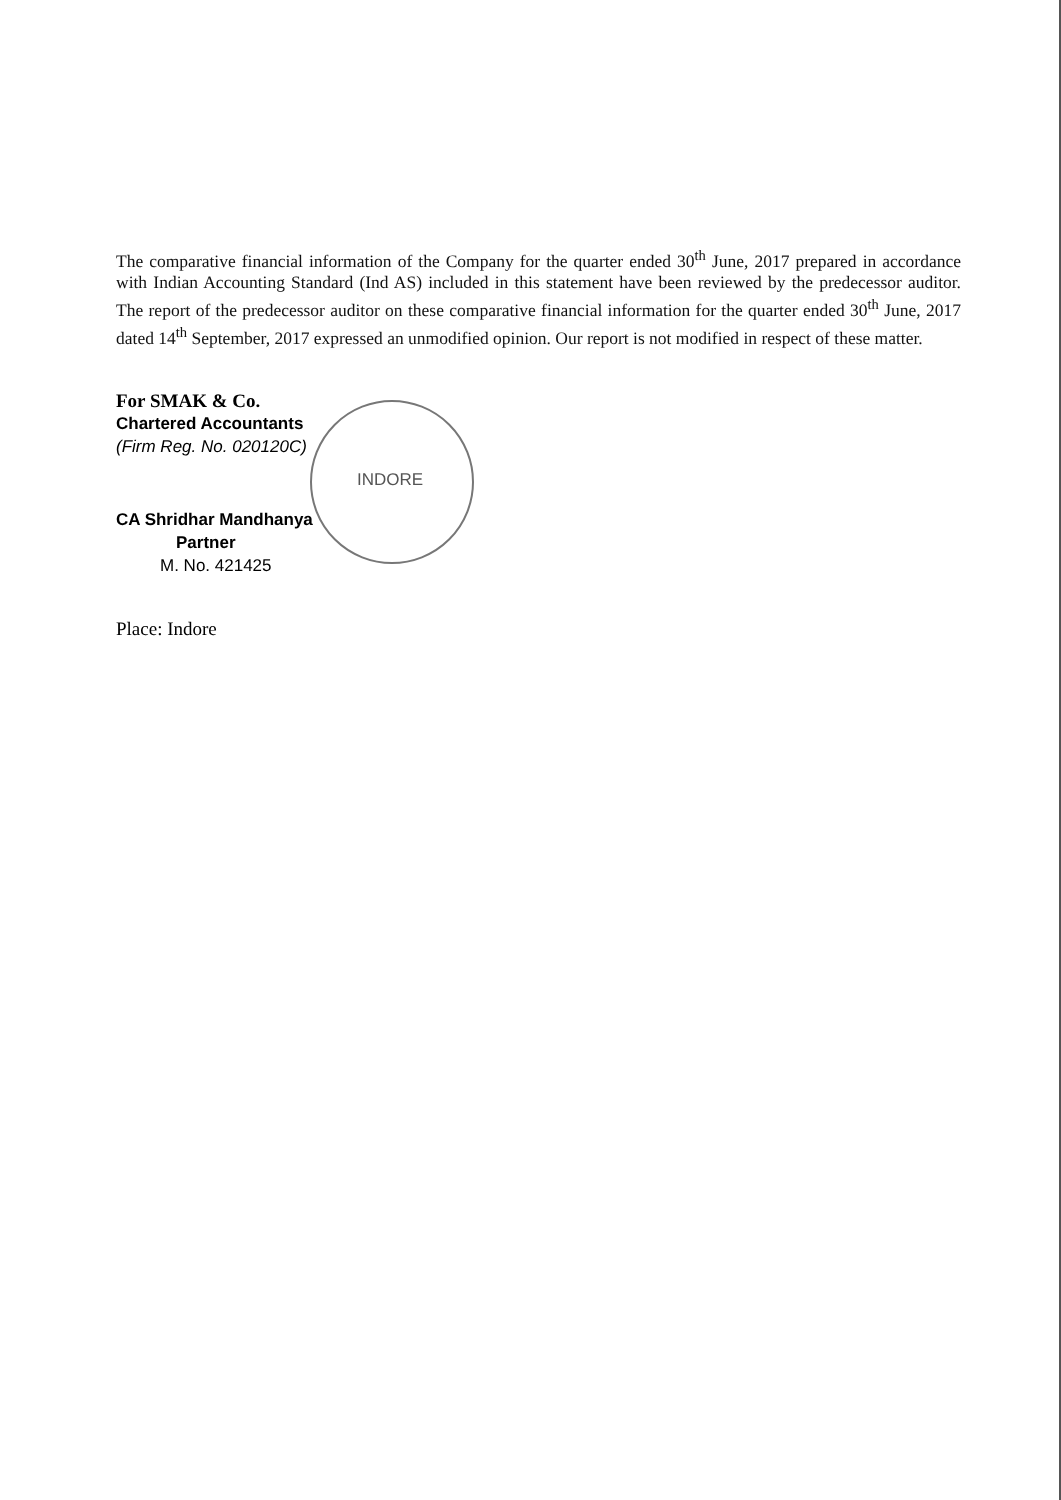INDORE
The comparative financial information of the Company for the quarter ended 30<sup>th</sup> June, 2017 prepared in accordance with Indian Accounting Standard (Ind AS) included in this statement have been reviewed by the predecessor auditor. The report of the predecessor auditor on these comparative financial information for the quarter ended 30<sup>th</sup> June, 2017 dated 14<sup>th</sup> September, 2017 expressed an unmodified opinion. Our report is not modified in respect of these matter.
For SMAK & Co.
Chartered Accountants
(Firm Reg. No. 020120C)
CA Shridhar Mandhanya
Partner
M. No. 421425
Place: Indore